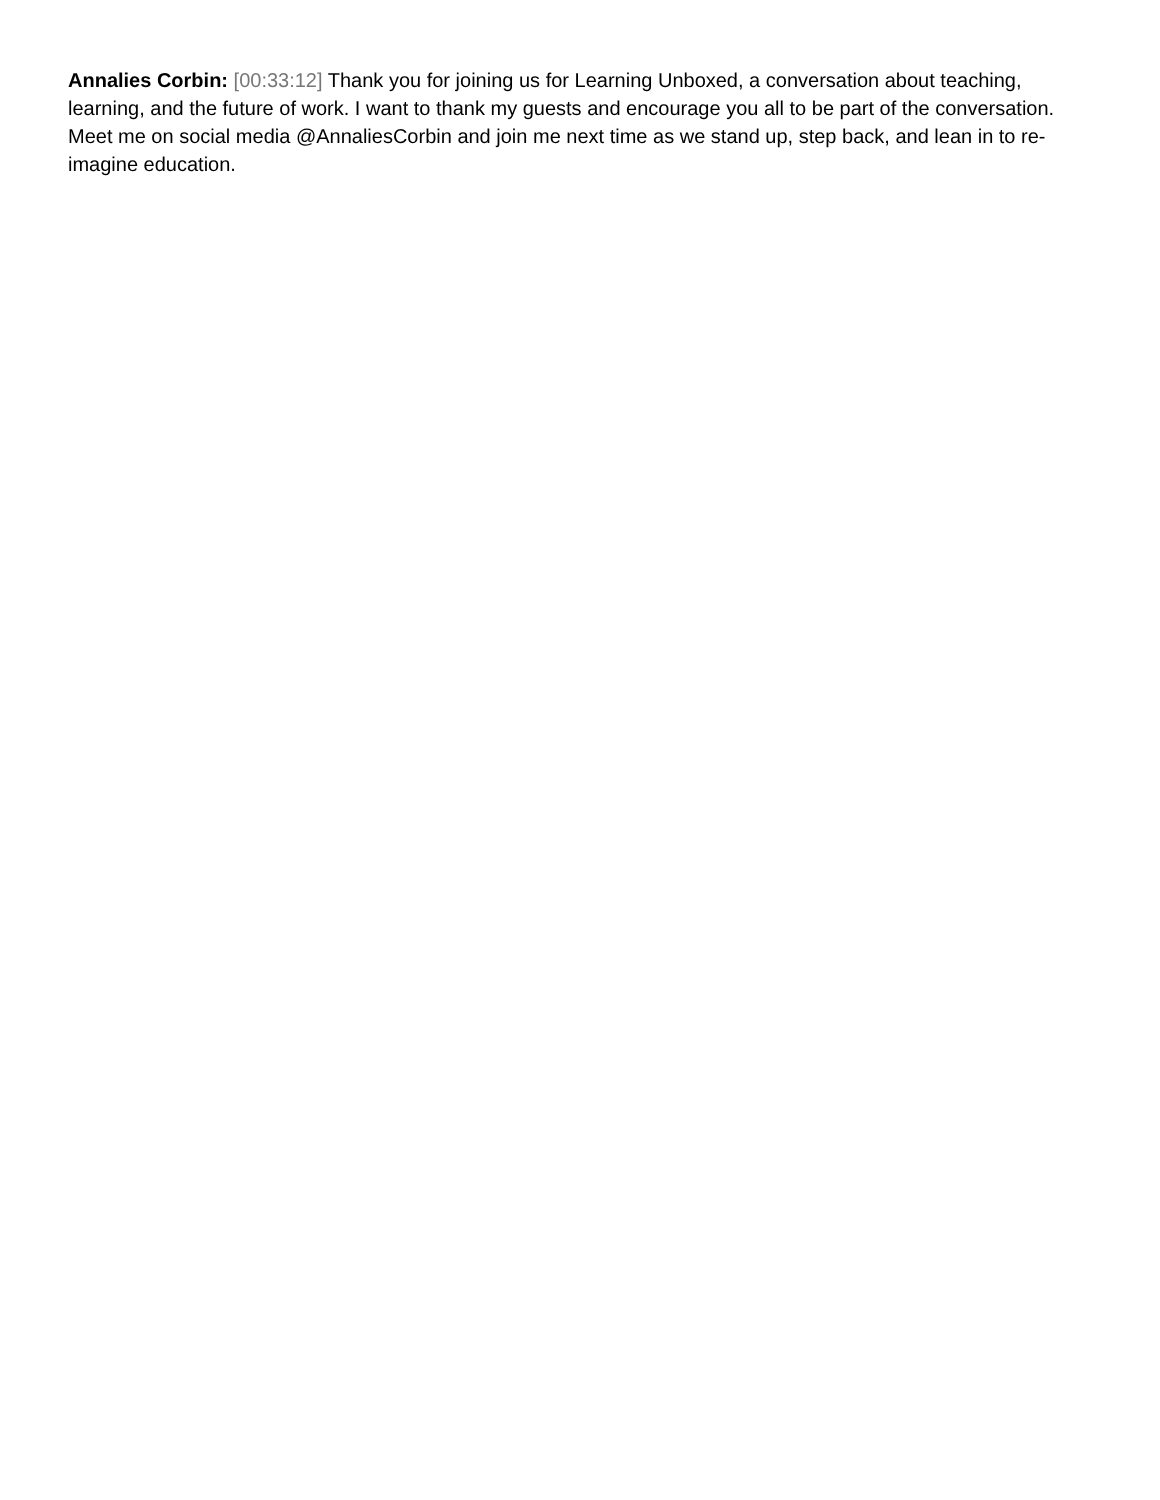Annalies Corbin: [00:33:12] Thank you for joining us for Learning Unboxed, a conversation about teaching, learning, and the future of work. I want to thank my guests and encourage you all to be part of the conversation. Meet me on social media @AnnaliesCorbin and join me next time as we stand up, step back, and lean in to re-imagine education.